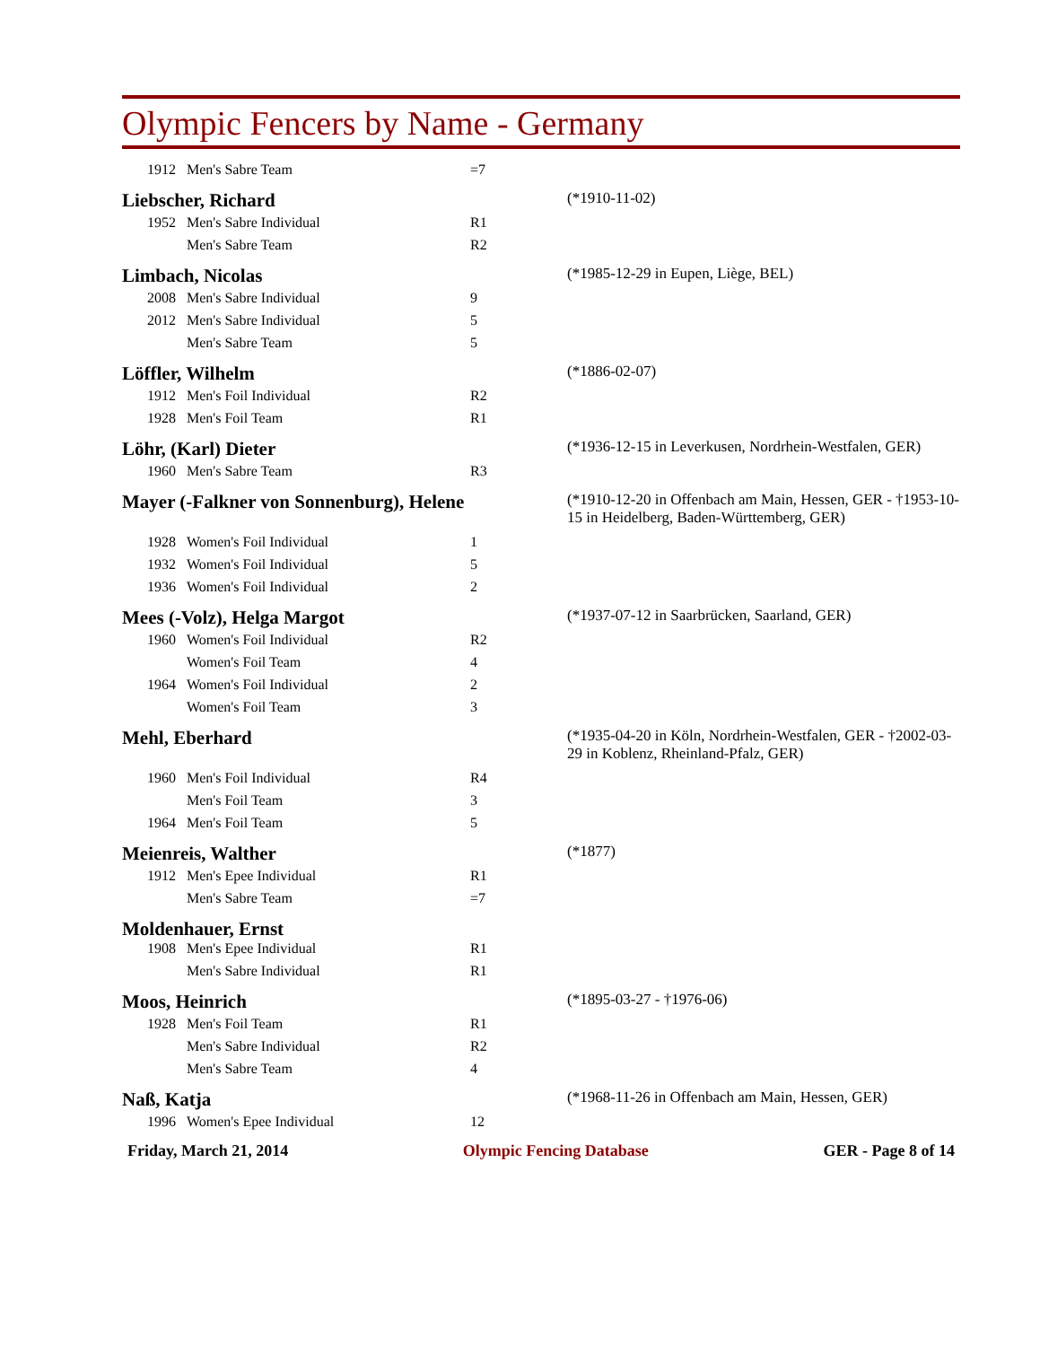Olympic Fencers by Name - Germany
| | 1912 | Men's Sabre Team | =7 | |
| Liebscher, Richard | | | | (*1910-11-02) |
| | 1952 | Men's Sabre Individual | R1 | |
| | | Men's Sabre Team | R2 | |
| Limbach, Nicolas | | | | (*1985-12-29 in Eupen, Liège, BEL) |
| | 2008 | Men's Sabre Individual | 9 | |
| | 2012 | Men's Sabre Individual | 5 | |
| | | Men's Sabre Team | 5 | |
| Löffler, Wilhelm | | | | (*1886-02-07) |
| | 1912 | Men's Foil Individual | R2 | |
| | 1928 | Men's Foil Team | R1 | |
| Löhr, (Karl) Dieter | | | | (*1936-12-15 in Leverkusen, Nordrhein-Westfalen, GER) |
| | 1960 | Men's Sabre Team | R3 | |
| Mayer (-Falkner von Sonnenburg), Helene | | | | (*1910-12-20 in Offenbach am Main, Hessen, GER - †1953-10-15 in Heidelberg, Baden-Württemberg, GER) |
| | 1928 | Women's Foil Individual | 1 | |
| | 1932 | Women's Foil Individual | 5 | |
| | 1936 | Women's Foil Individual | 2 | |
| Mees (-Volz), Helga Margot | | | | (*1937-07-12 in Saarbrücken, Saarland, GER) |
| | 1960 | Women's Foil Individual | R2 | |
| | | Women's Foil Team | 4 | |
| | 1964 | Women's Foil Individual | 2 | |
| | | Women's Foil Team | 3 | |
| Mehl, Eberhard | | | | (*1935-04-20 in Köln, Nordrhein-Westfalen, GER - †2002-03-29 in Koblenz, Rheinland-Pfalz, GER) |
| | 1960 | Men's Foil Individual | R4 | |
| | | Men's Foil Team | 3 | |
| | 1964 | Men's Foil Team | 5 | |
| Meienreis, Walther | | | | (*1877) |
| | 1912 | Men's Epee Individual | R1 | |
| | | Men's Sabre Team | =7 | |
| Moldenhauer, Ernst | | | | |
| | 1908 | Men's Epee Individual | R1 | |
| | | Men's Sabre Individual | R1 | |
| Moos, Heinrich | | | | (*1895-03-27 - †1976-06) |
| | 1928 | Men's Foil Team | R1 | |
| | | Men's Sabre Individual | R2 | |
| | | Men's Sabre Team | 4 | |
| Naß, Katja | | | | (*1968-11-26 in Offenbach am Main, Hessen, GER) |
| | 1996 | Women's Epee Individual | 12 | |
Friday, March 21, 2014 Olympic Fencing Database GER - Page 8 of 14